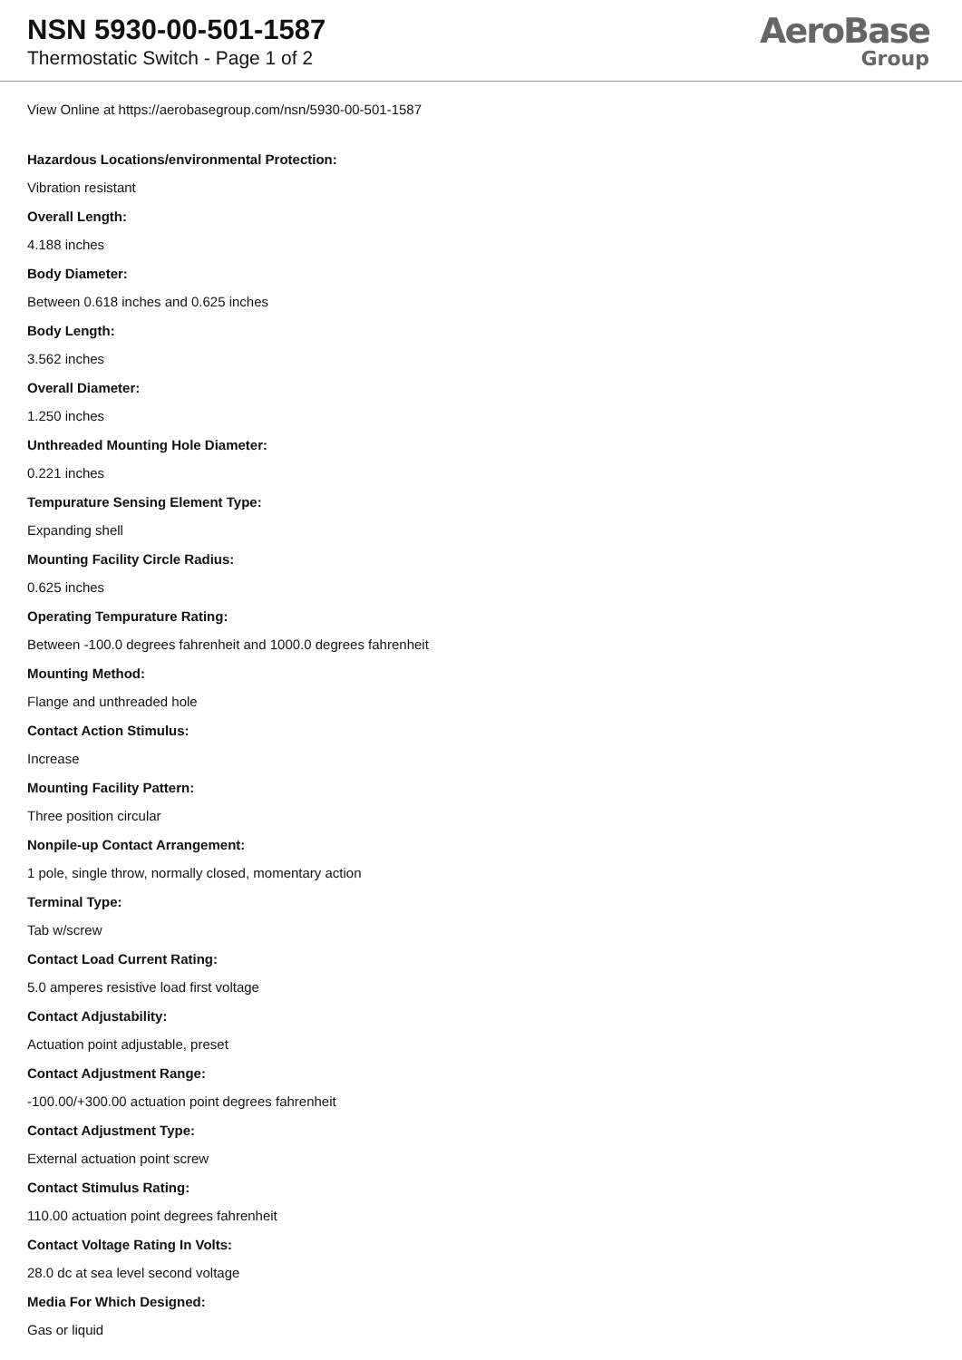NSN 5930-00-501-1587
Thermostatic Switch - Page 1 of 2
AeroBase
Group
View Online at https://aerobasegroup.com/nsn/5930-00-501-1587
Hazardous Locations/environmental Protection:
Vibration resistant
Overall Length:
4.188 inches
Body Diameter:
Between 0.618 inches and 0.625 inches
Body Length:
3.562 inches
Overall Diameter:
1.250 inches
Unthreaded Mounting Hole Diameter:
0.221 inches
Tempurature Sensing Element Type:
Expanding shell
Mounting Facility Circle Radius:
0.625 inches
Operating Tempurature Rating:
Between -100.0 degrees fahrenheit and 1000.0 degrees fahrenheit
Mounting Method:
Flange and unthreaded hole
Contact Action Stimulus:
Increase
Mounting Facility Pattern:
Three position circular
Nonpile-up Contact Arrangement:
1 pole, single throw, normally closed, momentary action
Terminal Type:
Tab w/screw
Contact Load Current Rating:
5.0 amperes resistive load first voltage
Contact Adjustability:
Actuation point adjustable, preset
Contact Adjustment Range:
-100.00/+300.00 actuation point degrees fahrenheit
Contact Adjustment Type:
External actuation point screw
Contact Stimulus Rating:
110.00 actuation point degrees fahrenheit
Contact Voltage Rating In Volts:
28.0 dc at sea level second voltage
Media For Which Designed:
Gas or liquid